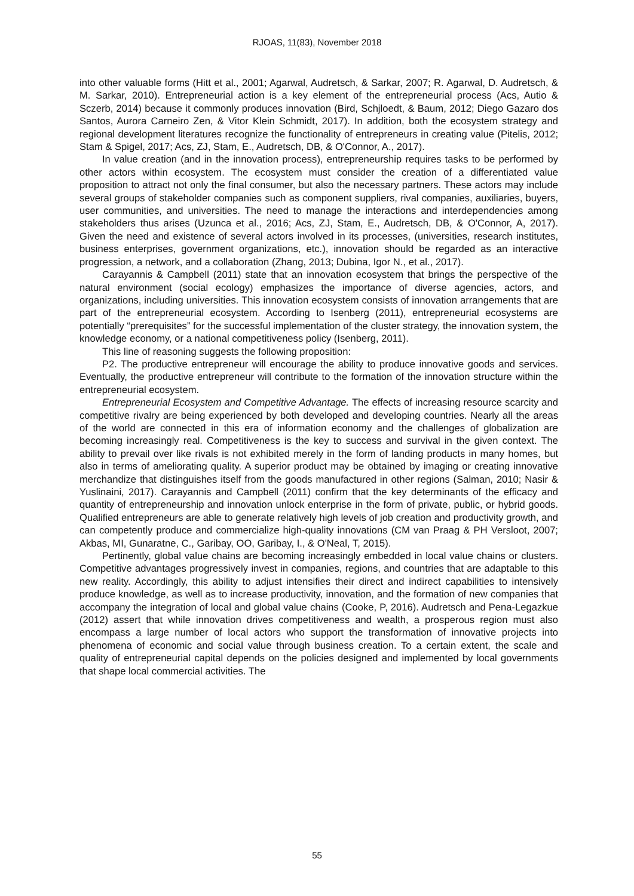RJOAS, 11(83), November 2018
into other valuable forms (Hitt et al., 2001; Agarwal, Audretsch, & Sarkar, 2007; R. Agarwal, D. Audretsch, & M. Sarkar, 2010). Entrepreneurial action is a key element of the entrepreneurial process (Acs, Autio & Sczerb, 2014) because it commonly produces innovation (Bird, Schjloedt, & Baum, 2012; Diego Gazaro dos Santos, Aurora Carneiro Zen, & Vitor Klein Schmidt, 2017). In addition, both the ecosystem strategy and regional development literatures recognize the functionality of entrepreneurs in creating value (Pitelis, 2012; Stam & Spigel, 2017; Acs, ZJ, Stam, E., Audretsch, DB, & O'Connor, A., 2017).
In value creation (and in the innovation process), entrepreneurship requires tasks to be performed by other actors within ecosystem. The ecosystem must consider the creation of a differentiated value proposition to attract not only the final consumer, but also the necessary partners. These actors may include several groups of stakeholder companies such as component suppliers, rival companies, auxiliaries, buyers, user communities, and universities. The need to manage the interactions and interdependencies among stakeholders thus arises (Uzunca et al., 2016; Acs, ZJ, Stam, E., Audretsch, DB, & O'Connor, A, 2017). Given the need and existence of several actors involved in its processes, (universities, research institutes, business enterprises, government organizations, etc.), innovation should be regarded as an interactive progression, a network, and a collaboration (Zhang, 2013; Dubina, Igor N., et al., 2017).
Carayannis & Campbell (2011) state that an innovation ecosystem that brings the perspective of the natural environment (social ecology) emphasizes the importance of diverse agencies, actors, and organizations, including universities. This innovation ecosystem consists of innovation arrangements that are part of the entrepreneurial ecosystem. According to Isenberg (2011), entrepreneurial ecosystems are potentially “prerequisites” for the successful implementation of the cluster strategy, the innovation system, the knowledge economy, or a national competitiveness policy (Isenberg, 2011).
This line of reasoning suggests the following proposition:
P2. The productive entrepreneur will encourage the ability to produce innovative goods and services. Eventually, the productive entrepreneur will contribute to the formation of the innovation structure within the entrepreneurial ecosystem.
Entrepreneurial Ecosystem and Competitive Advantage. The effects of increasing resource scarcity and competitive rivalry are being experienced by both developed and developing countries. Nearly all the areas of the world are connected in this era of information economy and the challenges of globalization are becoming increasingly real. Competitiveness is the key to success and survival in the given context. The ability to prevail over like rivals is not exhibited merely in the form of landing products in many homes, but also in terms of ameliorating quality. A superior product may be obtained by imaging or creating innovative merchandize that distinguishes itself from the goods manufactured in other regions (Salman, 2010; Nasir & Yuslinaini, 2017). Carayannis and Campbell (2011) confirm that the key determinants of the efficacy and quantity of entrepreneurship and innovation unlock enterprise in the form of private, public, or hybrid goods. Qualified entrepreneurs are able to generate relatively high levels of job creation and productivity growth, and can competently produce and commercialize high-quality innovations (CM van Praag & PH Versloot, 2007; Akbas, MI, Gunaratne, C., Garibay, OO, Garibay, I., & O'Neal, T, 2015).
Pertinently, global value chains are becoming increasingly embedded in local value chains or clusters. Competitive advantages progressively invest in companies, regions, and countries that are adaptable to this new reality. Accordingly, this ability to adjust intensifies their direct and indirect capabilities to intensively produce knowledge, as well as to increase productivity, innovation, and the formation of new companies that accompany the integration of local and global value chains (Cooke, P, 2016). Audretsch and Pena-Legazkue (2012) assert that while innovation drives competitiveness and wealth, a prosperous region must also encompass a large number of local actors who support the transformation of innovative projects into phenomena of economic and social value through business creation. To a certain extent, the scale and quality of entrepreneurial capital depends on the policies designed and implemented by local governments that shape local commercial activities. The
55